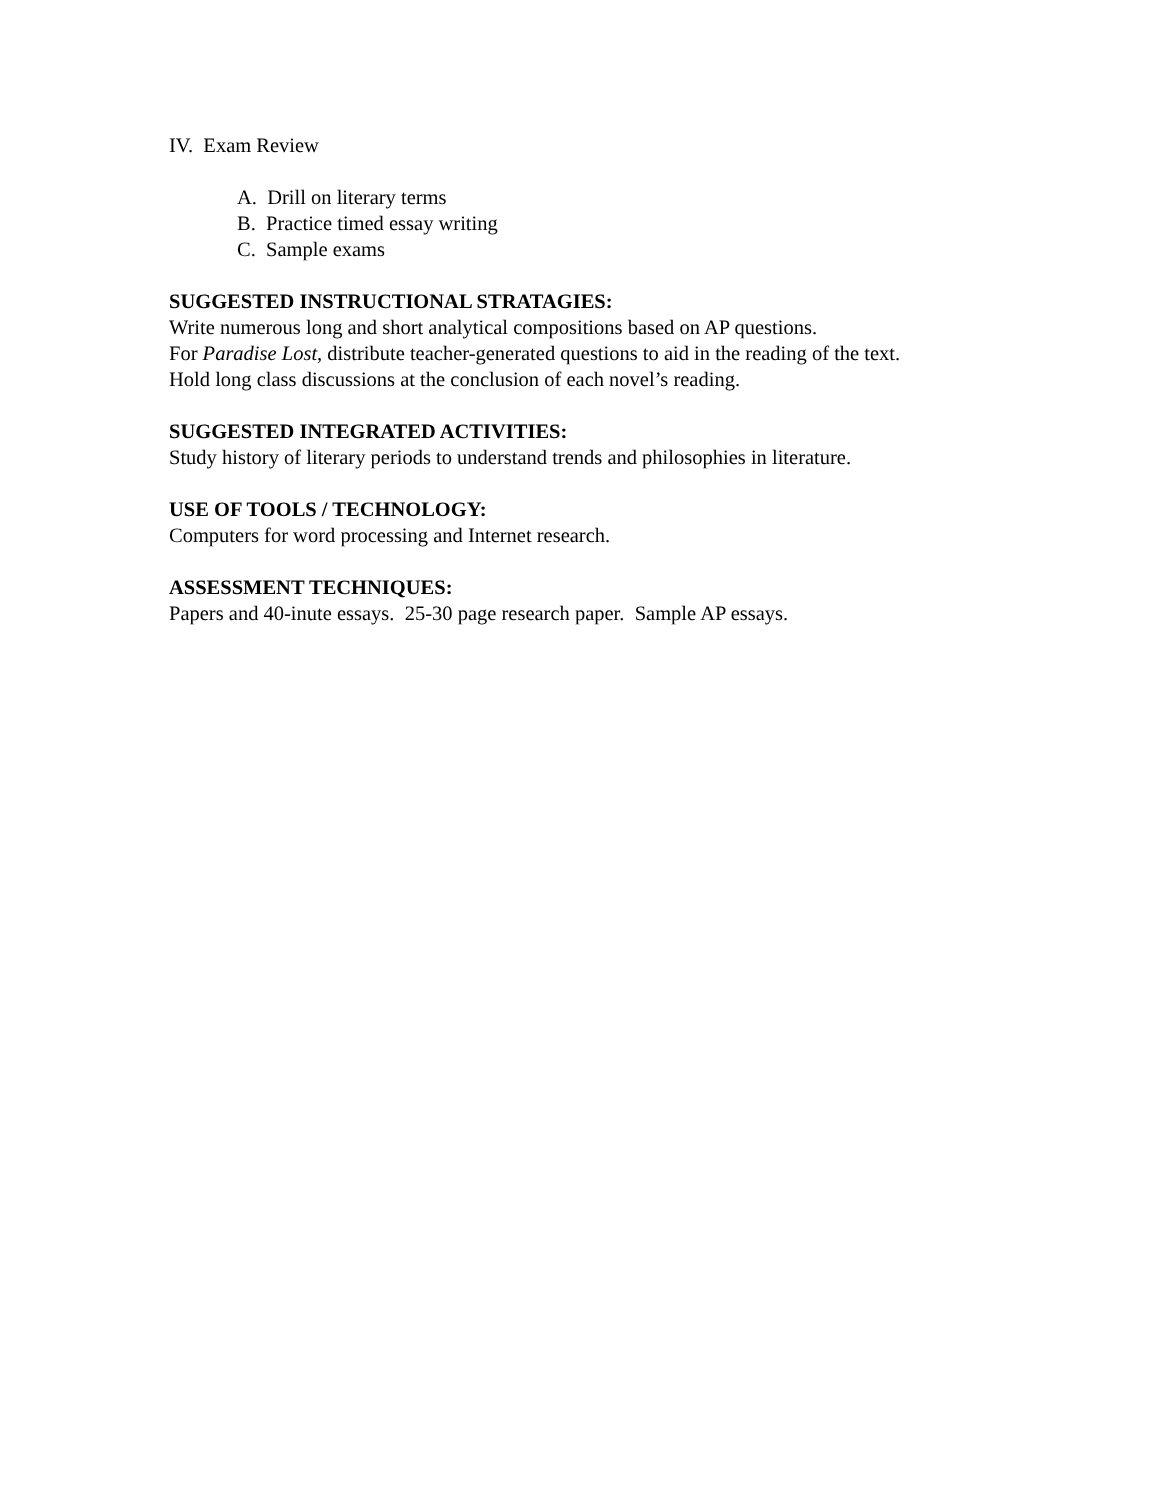IV. Exam Review
A. Drill on literary terms
B. Practice timed essay writing
C. Sample exams
SUGGESTED INSTRUCTIONAL STRATAGIES:
Write numerous long and short analytical compositions based on AP questions.
For Paradise Lost, distribute teacher-generated questions to aid in the reading of the text.
Hold long class discussions at the conclusion of each novel’s reading.
SUGGESTED INTEGRATED ACTIVITIES:
Study history of literary periods to understand trends and philosophies in literature.
USE OF TOOLS / TECHNOLOGY:
Computers for word processing and Internet research.
ASSESSMENT TECHNIQUES:
Papers and 40-inute essays. 25-30 page research paper. Sample AP essays.